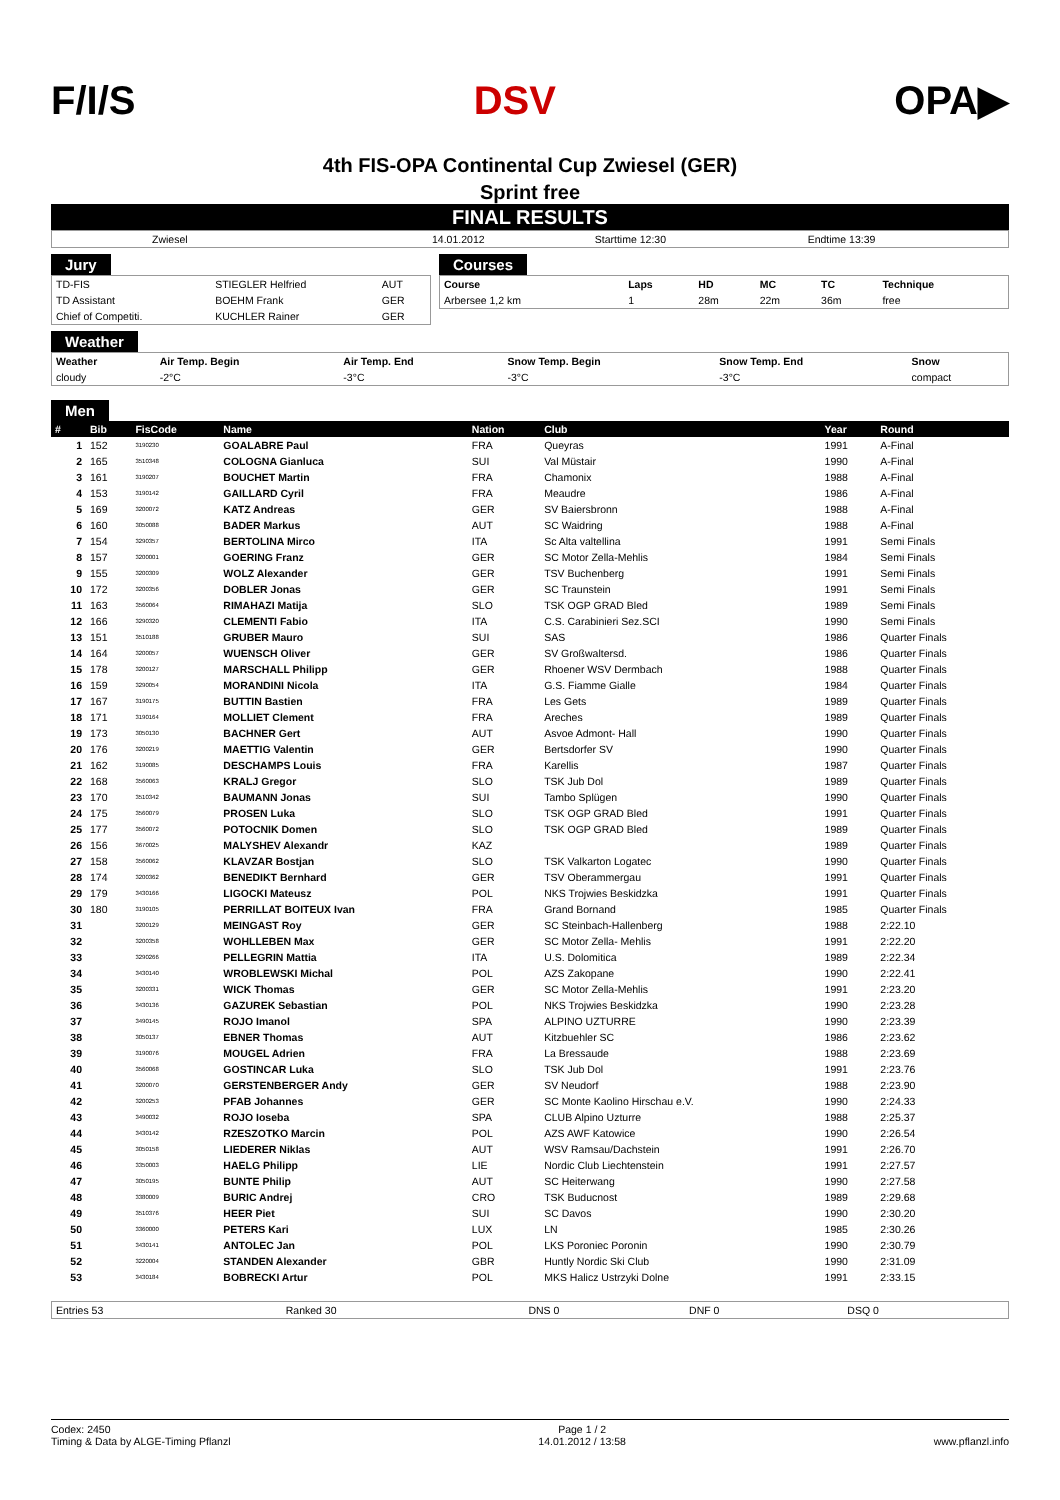F/I/S DSV OPA▶
4th FIS-OPA Continental Cup Zwiesel (GER)
Sprint free
FINAL RESULTS
| Zwiesel | 14.01.2012 | Starttime 12:30 | Endtime 13:39 |
Jury
| TD-FIS | STIEGLER Helfried | AUT |
| TD Assistant | BOEHM Frank | GER |
| Chief of Competiti. | KUCHLER Rainer | GER |
Courses
| Course | Laps | HD | MC | TC | Technique |
| --- | --- | --- | --- | --- | --- |
| Arbersee 1,2 km | 1 | 28m | 22m | 36m | free |
Weather
| Weather | Air Temp. Begin | Air Temp. End | Snow Temp. Begin | Snow Temp. End | Snow |
| --- | --- | --- | --- | --- | --- |
| cloudy | -2°C | -3°C | -3°C | -3°C | compact |
Men
| # | Bib | FisCode | Name | Nation | Club | Year | Round |
| --- | --- | --- | --- | --- | --- | --- | --- |
| 1 | 152 | 3190230 | GOALABRE Paul | FRA | Queyras | 1991 | A-Final |
| 2 | 165 | 3510348 | COLOGNA Gianluca | SUI | Val Müstair | 1990 | A-Final |
| 3 | 161 | 3190207 | BOUCHET Martin | FRA | Chamonix | 1988 | A-Final |
| 4 | 153 | 3190142 | GAILLARD Cyril | FRA | Meaudre | 1986 | A-Final |
| 5 | 169 | 3200072 | KATZ Andreas | GER | SV Baiersbronn | 1988 | A-Final |
| 6 | 160 | 3050088 | BADER Markus | AUT | SC Waidring | 1988 | A-Final |
| 7 | 154 | 3290357 | BERTOLINA Mirco | ITA | Sc Alta valtellina | 1991 | Semi Finals |
| 8 | 157 | 3200001 | GOERING Franz | GER | SC Motor Zella-Mehlis | 1984 | Semi Finals |
| 9 | 155 | 3200309 | WOLZ Alexander | GER | TSV Buchenberg | 1991 | Semi Finals |
| 10 | 172 | 3200356 | DOBLER Jonas | GER | SC Traunstein | 1991 | Semi Finals |
| 11 | 163 | 3560064 | RIMAHAZI Matija | SLO | TSK OGP GRAD Bled | 1989 | Semi Finals |
| 12 | 166 | 3290320 | CLEMENTI Fabio | ITA | C.S. Carabinieri Sez.SCI | 1990 | Semi Finals |
| 13 | 151 | 3510188 | GRUBER Mauro | SUI | SAS | 1986 | Quarter Finals |
| 14 | 164 | 3200057 | WUENSCH Oliver | GER | SV Großwaltersd. | 1986 | Quarter Finals |
| 15 | 178 | 3200127 | MARSCHALL Philipp | GER | Rhoener WSV Dermbach | 1988 | Quarter Finals |
| 16 | 159 | 3290054 | MORANDINI Nicola | ITA | G.S. Fiamme Gialle | 1984 | Quarter Finals |
| 17 | 167 | 3190175 | BUTTIN Bastien | FRA | Les Gets | 1989 | Quarter Finals |
| 18 | 171 | 3190164 | MOLLIET Clement | FRA | Areches | 1989 | Quarter Finals |
| 19 | 173 | 3050130 | BACHNER Gert | AUT | Asvoe Admont- Hall | 1990 | Quarter Finals |
| 20 | 176 | 3200219 | MAETTIG Valentin | GER | Bertsdorfer SV | 1990 | Quarter Finals |
| 21 | 162 | 3190085 | DESCHAMPS Louis | FRA | Karellis | 1987 | Quarter Finals |
| 22 | 168 | 3560063 | KRALJ Gregor | SLO | TSK Jub Dol | 1989 | Quarter Finals |
| 23 | 170 | 3510342 | BAUMANN Jonas | SUI | Tambo Splügen | 1990 | Quarter Finals |
| 24 | 175 | 3560079 | PROSEN Luka | SLO | TSK OGP GRAD Bled | 1991 | Quarter Finals |
| 25 | 177 | 3560072 | POTOCNIK Domen | SLO | TSK OGP GRAD Bled | 1989 | Quarter Finals |
| 26 | 156 | 3670025 | MALYSHEV Alexandr | KAZ | | 1989 | Quarter Finals |
| 27 | 158 | 3560062 | KLAVZAR Bostjan | SLO | TSK Valkarton Logatec | 1990 | Quarter Finals |
| 28 | 174 | 3200362 | BENEDIKT Bernhard | GER | TSV Oberammergau | 1991 | Quarter Finals |
| 29 | 179 | 3430166 | LIGOCKI Mateusz | POL | NKS Trojwies Beskidzka | 1991 | Quarter Finals |
| 30 | 180 | 3190105 | PERRILLAT BOITEUX Ivan | FRA | Grand Bornand | 1985 | Quarter Finals |
| 31 | | 3200129 | MEINGAST Roy | GER | SC Steinbach-Hallenberg | 1988 | 2:22.10 |
| 32 | | 3200358 | WOHLLEBEN Max | GER | SC Motor Zella- Mehlis | 1991 | 2:22.20 |
| 33 | | 3290266 | PELLEGRIN Mattia | ITA | U.S. Dolomitica | 1989 | 2:22.34 |
| 34 | | 3430140 | WROBLEWSKI Michal | POL | AZS Zakopane | 1990 | 2:22.41 |
| 35 | | 3200331 | WICK Thomas | GER | SC Motor Zella-Mehlis | 1991 | 2:23.20 |
| 36 | | 3430136 | GAZUREK Sebastian | POL | NKS Trojwies Beskidzka | 1990 | 2:23.28 |
| 37 | | 3490145 | ROJO Imanol | SPA | ALPINO UZTURRE | 1990 | 2:23.39 |
| 38 | | 3050137 | EBNER Thomas | AUT | Kitzbuehler SC | 1986 | 2:23.62 |
| 39 | | 3190076 | MOUGEL Adrien | FRA | La Bressaude | 1988 | 2:23.69 |
| 40 | | 3560068 | GOSTINCAR Luka | SLO | TSK Jub Dol | 1991 | 2:23.76 |
| 41 | | 3200070 | GERSTENBERGER Andy | GER | SV Neudorf | 1988 | 2:23.90 |
| 42 | | 3200253 | PFAB Johannes | GER | SC Monte Kaolino Hirschau e.V. | 1990 | 2:24.33 |
| 43 | | 3490032 | ROJO Ioseba | SPA | CLUB Alpino Uzturre | 1988 | 2:25.37 |
| 44 | | 3430142 | RZESZOTKO Marcin | POL | AZS AWF Katowice | 1990 | 2:26.54 |
| 45 | | 3050158 | LIEDERER Niklas | AUT | WSV Ramsau/Dachstein | 1991 | 2:26.70 |
| 46 | | 3350003 | HAELG Philipp | LIE | Nordic Club Liechtenstein | 1991 | 2:27.57 |
| 47 | | 3050195 | BUNTE Philip | AUT | SC Heiterwang | 1990 | 2:27.58 |
| 48 | | 3380009 | BURIC Andrej | CRO | TSK Buducnost | 1989 | 2:29.68 |
| 49 | | 3510376 | HEER Piet | SUI | SC Davos | 1990 | 2:30.20 |
| 50 | | 3360000 | PETERS Kari | LUX | LN | 1985 | 2:30.26 |
| 51 | | 3430141 | ANTOLEC Jan | POL | LKS Poroniec Poronin | 1990 | 2:30.79 |
| 52 | | 3220004 | STANDEN Alexander | GBR | Huntly Nordic Ski Club | 1990 | 2:31.09 |
| 53 | | 3430184 | BOBRECKI Artur | POL | MKS Halicz Ustrzyki Dolne | 1991 | 2:33.15 |
| Entries 53 | Ranked 30 | DNS 0 | DNF 0 | DSQ 0 |
Codex: 2450
Timing & Data by ALGE-Timing Pflanzl
Page 1 / 2
14.01.2012 / 13:58
www.pflanzl.info